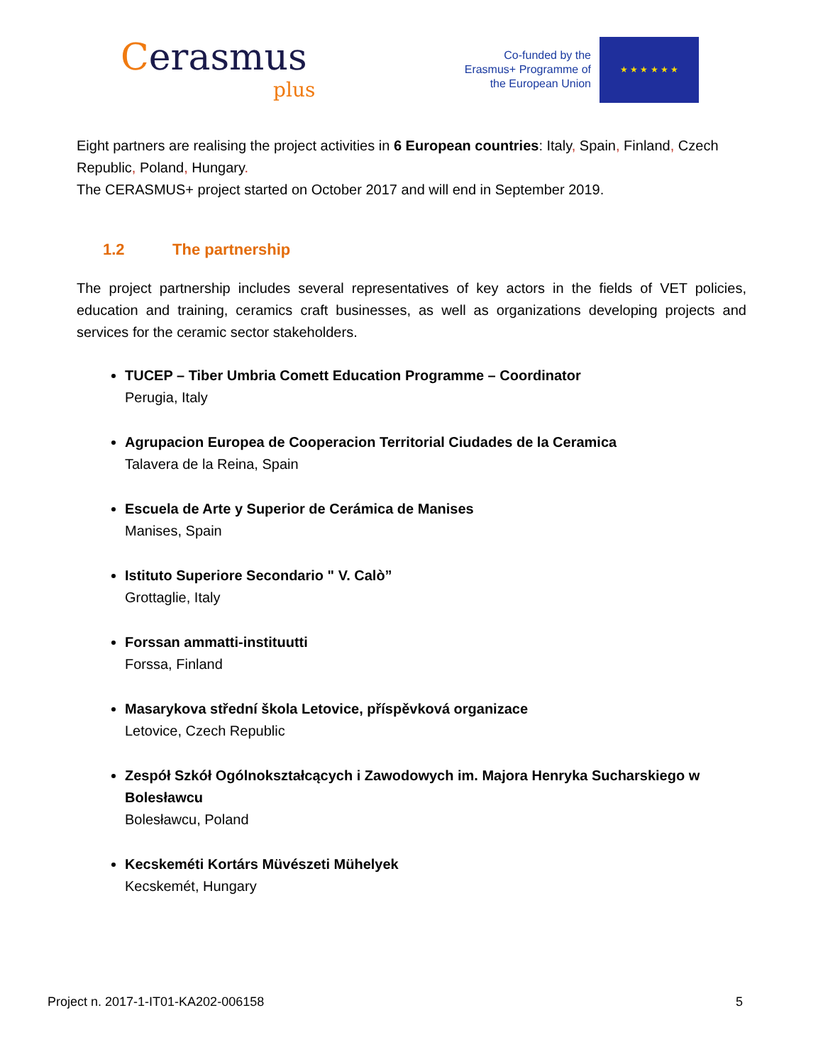Cerasmus
plus
Co-funded by the Erasmus+ Programme of the European Union
★ ★ ★ ★ ★ ★
Eight partners are realising the project activities in 6 European countries: Italy, Spain, Finland, Czech Republic, Poland, Hungary.
The CERASMUS+ project started on October 2017 and will end in September 2019.
1.2 The partnership
The project partnership includes several representatives of key actors in the fields of VET policies, education and training, ceramics craft businesses, as well as organizations developing projects and services for the ceramic sector stakeholders.
TUCEP – Tiber Umbria Comett Education Programme – Coordinator
Perugia, Italy
Agrupacion Europea de Cooperacion Territorial Ciudades de la Ceramica
Talavera de la Reina, Spain
Escuela de Arte y Superior de Cerámica de Manises
Manises, Spain
Istituto Superiore Secondario " V. Calò”
Grottaglie, Italy
Forssan ammatti-instituutti
Forssa, Finland
Masarykova střední škola Letovice, příspěvková organizace
Letovice, Czech Republic
Zespół Szkół Ogólnokształcących i Zawodowych im. Majora Henryka Sucharskiego w Bolesławcu
Bolesławcu, Poland
Kecskeméti Kortárs Müvészeti Mühelyek
Kecskemét, Hungary
Project n. 2017-1-IT01-KA202-006158 5